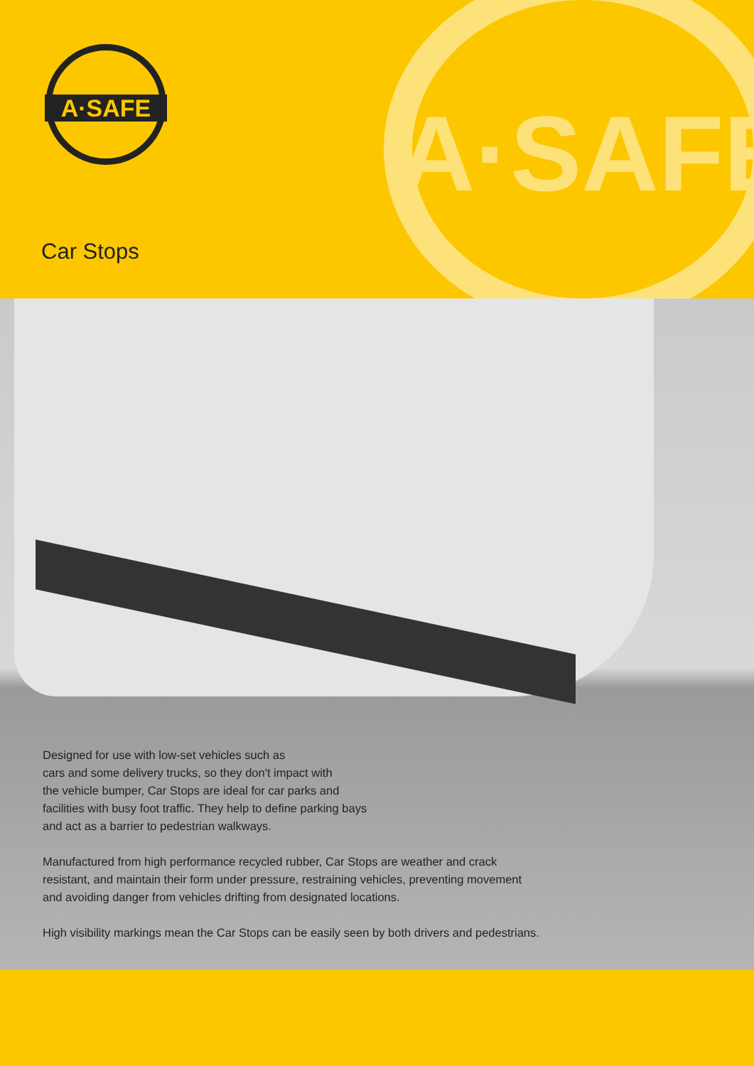A·SAFE
A·SAFE
Car Stops
Designed for use with low-set vehicles such as
cars and some delivery trucks, so they don't impact with
the vehicle bumper, Car Stops are ideal for car parks and
facilities with busy foot traffic. They help to define parking bays
and act as a barrier to pedestrian walkways.
Manufactured from high performance recycled rubber, Car Stops are weather and crack
resistant, and maintain their form under pressure, restraining vehicles, preventing movement
and avoiding danger from vehicles drifting from designated locations.
High visibility markings mean the Car Stops can be easily seen by both drivers and pedestrians.